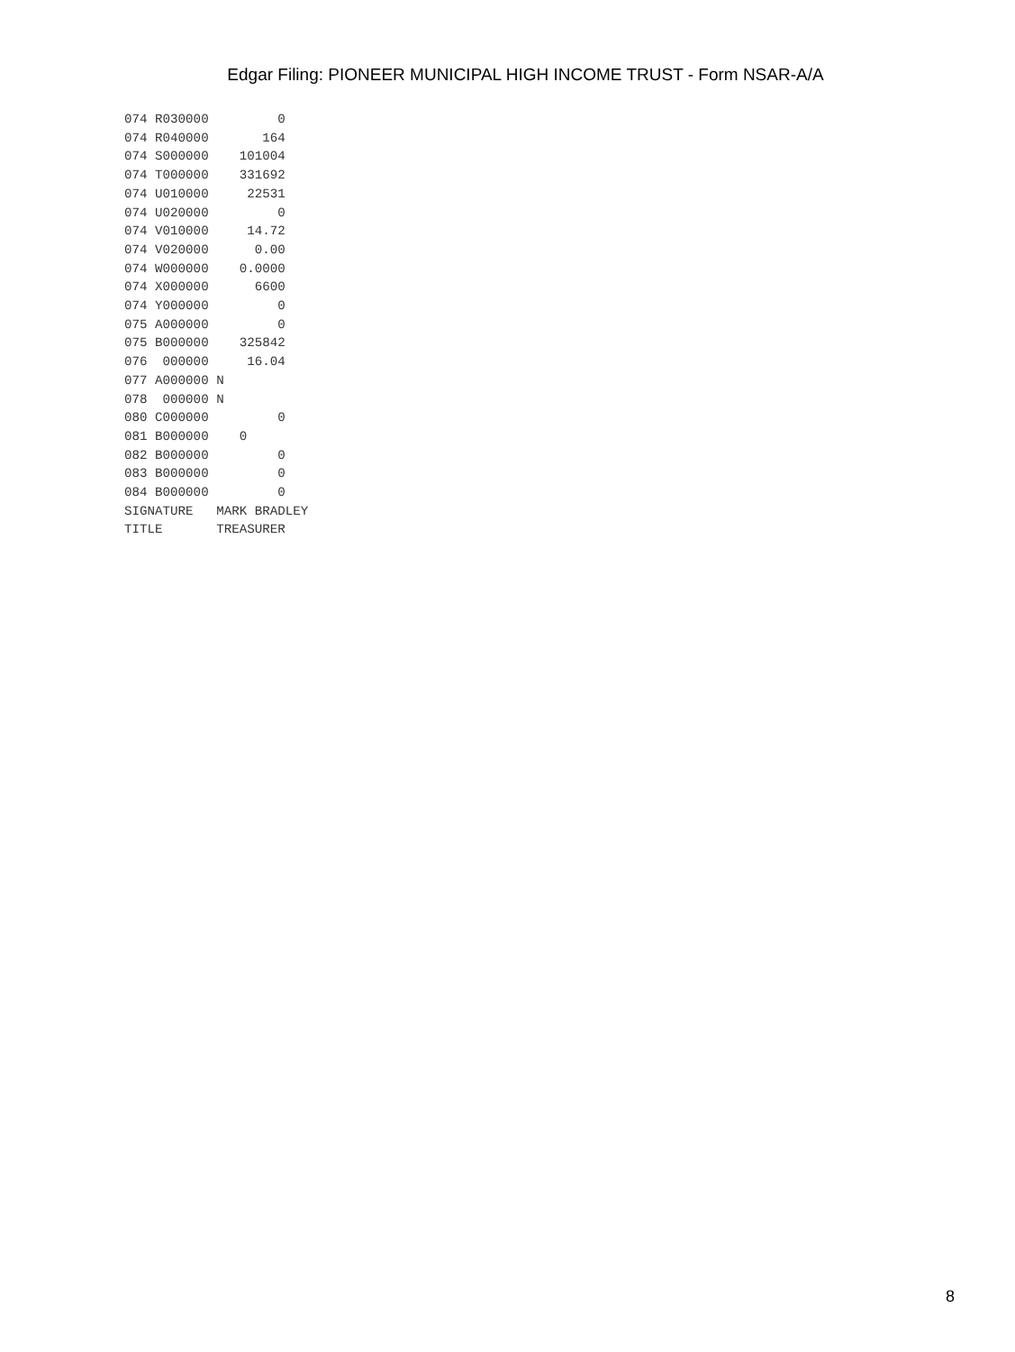Edgar Filing: PIONEER MUNICIPAL HIGH INCOME TRUST - Form NSAR-A/A
074 R030000         0
074 R040000       164
074 S000000    101004
074 T000000    331692
074 U010000     22531
074 U020000         0
074 V010000     14.72
074 V020000      0.00
074 W000000    0.0000
074 X000000      6600
074 Y000000         0
075 A000000         0
075 B000000    325842
076  000000     16.04
077 A000000 N
078  000000 N
080 C000000         0
081 B000000    0
082 B000000         0
083 B000000         0
084 B000000         0
SIGNATURE   MARK BRADLEY
TITLE       TREASURER
8